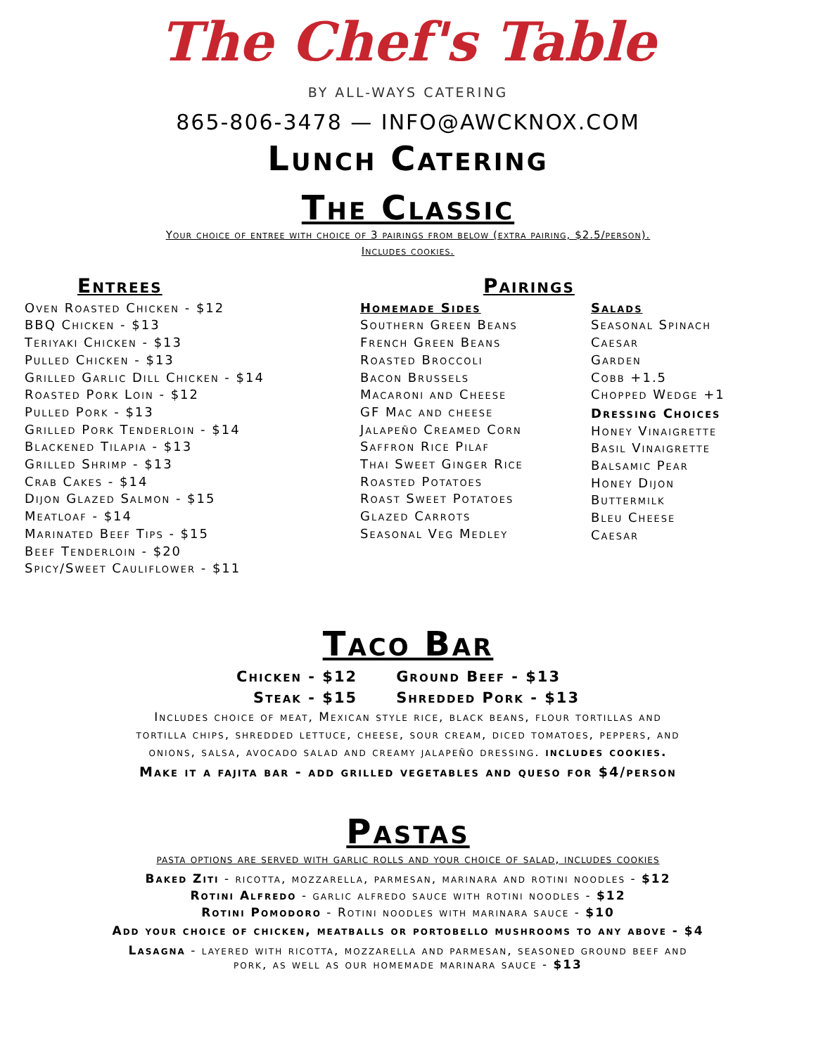The Chef's Table
BY ALL-WAYS CATERING
865-806-3478 — INFO@AWCKNOX.COM
Lunch Catering
The Classic
Your choice of entree with choice of 3 pairings from below (extra pairing, $2.5/person).
Includes cookies.
Entrees
Oven Roasted Chicken - $12
BBQ Chicken - $13
Teriyaki Chicken - $13
Pulled Chicken - $13
Grilled Garlic Dill Chicken - $14
Roasted Pork Loin - $12
Pulled Pork - $13
Grilled Pork Tenderloin - $14
Blackened Tilapia - $13
Grilled Shrimp - $13
Crab Cakes - $14
Dijon Glazed Salmon - $15
Meatloaf - $14
Marinated Beef Tips - $15
Beef Tenderloin - $20
Spicy/Sweet Cauliflower - $11
Pairings
Homemade Sides
Southern Green Beans
French Green Beans
Roasted Broccoli
Bacon Brussels
Macaroni and Cheese
GF Mac and cheese
Jalapeño Creamed Corn
Saffron Rice Pilaf
Thai Sweet Ginger Rice
Roasted Potatoes
Roast Sweet Potatoes
Glazed Carrots
Seasonal Veg Medley
Salads
Seasonal Spinach
Caesar
Garden
Cobb +1.5
Chopped Wedge +1
Dressing Choices
Honey Vinaigrette
Basil Vinaigrette
Balsamic Pear
Honey Dijon
Buttermilk
Bleu Cheese
Caesar
Taco Bar
Chicken - $12
Steak - $15
Ground Beef - $13
Shredded Pork - $13
Includes choice of meat, Mexican style rice, black beans, flour tortillas and
tortilla chips, shredded lettuce, cheese, sour cream, diced tomatoes, peppers, and
onions, salsa, avocado salad and creamy jalapeño dressing. includes cookies.
Make it a fajita bar - add grilled vegetables and queso for $4/person
Pastas
pasta options are served with garlic rolls and your choice of salad, includes cookies
Baked Ziti - ricotta, mozzarella, parmesan, marinara and rotini noodles - $12
Rotini Alfredo - garlic alfredo sauce with rotini noodles - $12
Rotini Pomodoro - Rotini noodles with marinara sauce - $10
Add your choice of chicken, meatballs or portobello mushrooms to any above - $4
Lasagna - layered with ricotta, mozzarella and parmesan, seasoned ground beef and
pork, as well as our homemade marinara sauce - $13